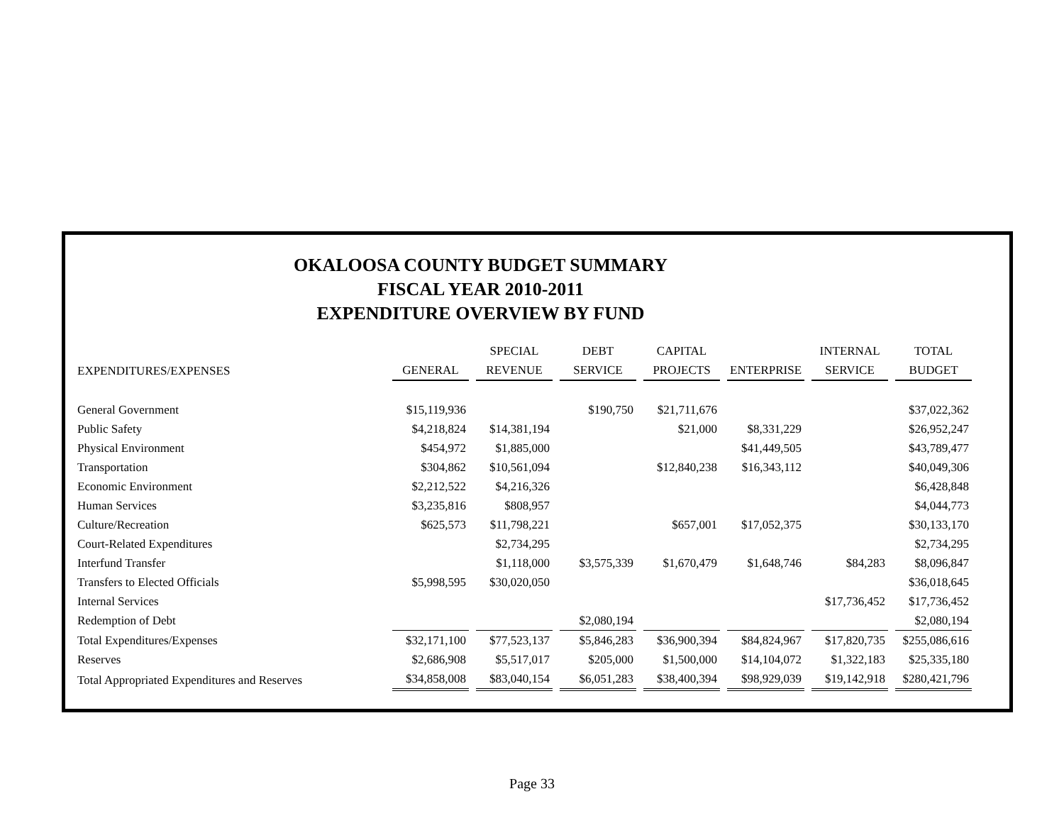OKALOOSA COUNTY BUDGET SUMMARY
FISCAL YEAR 2010-2011
EXPENDITURE OVERVIEW BY FUND
| | | SPECIAL | DEBT | CAPITAL | | INTERNAL | TOTAL |
| --- | --- | --- | --- | --- | --- | --- | --- |
| EXPENDITURES/EXPENSES | GENERAL | REVENUE | SERVICE | PROJECTS | ENTERPRISE | SERVICE | BUDGET |
| General Government | $15,119,936 | | $190,750 | $21,711,676 | | | $37,022,362 |
| Public Safety | $4,218,824 | $14,381,194 | | $21,000 | $8,331,229 | | $26,952,247 |
| Physical Environment | $454,972 | $1,885,000 | | | $41,449,505 | | $43,789,477 |
| Transportation | $304,862 | $10,561,094 | | $12,840,238 | $16,343,112 | | $40,049,306 |
| Economic Environment | $2,212,522 | $4,216,326 | | | | | $6,428,848 |
| Human Services | $3,235,816 | $808,957 | | | | | $4,044,773 |
| Culture/Recreation | $625,573 | $11,798,221 | | $657,001 | $17,052,375 | | $30,133,170 |
| Court-Related Expenditures | | $2,734,295 | | | | | $2,734,295 |
| Interfund Transfer | | $1,118,000 | $3,575,339 | $1,670,479 | $1,648,746 | $84,283 | $8,096,847 |
| Transfers to Elected Officials | $5,998,595 | $30,020,050 | | | | | $36,018,645 |
| Internal Services | | | | | | $17,736,452 | $17,736,452 |
| Redemption of Debt | | | $2,080,194 | | | | $2,080,194 |
| Total Expenditures/Expenses | $32,171,100 | $77,523,137 | $5,846,283 | $36,900,394 | $84,824,967 | $17,820,735 | $255,086,616 |
| Reserves | $2,686,908 | $5,517,017 | $205,000 | $1,500,000 | $14,104,072 | $1,322,183 | $25,335,180 |
| Total Appropriated Expenditures and Reserves | $34,858,008 | $83,040,154 | $6,051,283 | $38,400,394 | $98,929,039 | $19,142,918 | $280,421,796 |
Page 33